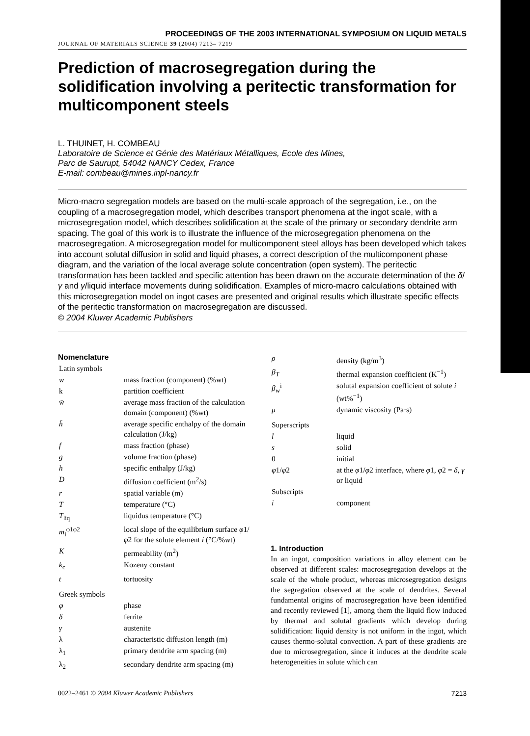PROCEEDINGS OF THE 2003 INTERNATIONAL SYMPOSIUM ON LIQUID METALS
JOURNAL OF MATERIALS SCIENCE 39 (2004) 7213– 7219
Prediction of macrosegregation during the solidification involving a peritectic transformation for multicomponent steels
L. THUINET, H. COMBEAU
Laboratoire de Science et Génie des Matériaux Métalliques, Ecole des Mines,
Parc de Saurupt, 54042 NANCY Cedex, France
E-mail: combeau@mines.inpl-nancy.fr
Micro-macro segregation models are based on the multi-scale approach of the segregation, i.e., on the coupling of a macrosegregation model, which describes transport phenomena at the ingot scale, with a microsegregation model, which describes solidification at the scale of the primary or secondary dendrite arm spacing. The goal of this work is to illustrate the influence of the microsegregation phenomena on the macrosegregation. A microsegregation model for multicomponent steel alloys has been developed which takes into account solutal diffusion in solid and liquid phases, a correct description of the multicomponent phase diagram, and the variation of the local average solute concentration (open system). The peritectic transformation has been tackled and specific attention has been drawn on the accurate determination of the δ/γ and γ/liquid interface movements during solidification. Examples of micro-macro calculations obtained with this microsegregation model on ingot cases are presented and original results which illustrate specific effects of the peritectic transformation on macrosegregation are discussed.
© 2004 Kluwer Academic Publishers
Nomenclature
| Latin symbols | |
| w | mass fraction (component) (%wt) |
| k | partition coefficient |
| w̄ | average mass fraction of the calculation domain (component) (%wt) |
| h̄ | average specific enthalpy of the domain calculation (J/kg) |
| f | mass fraction (phase) |
| g | volume fraction (phase) |
| h | specific enthalpy (J/kg) |
| D | diffusion coefficient (m<sup>2</sup>/s) |
| r | spatial variable (m) |
| T | temperature (°C) |
| T<sub>liq</sub> | liquidus temperature (°C) |
| m<sub>i</sub><sup>φ1φ2</sup> | local slope of the equilibrium surface φ 1/ φ 2 for the solute element i (°C/%wt) |
| K | permeability (m<sup>2</sup>) |
| k<sub>c</sub> | Kozeny constant |
| t | tortuosity |
| Greek symbols | |
| φ | phase |
| δ | ferrite |
| γ | austenite |
| λ | characteristic diffusion length (m) |
| λ<sub>1</sub> | primary dendrite arm spacing (m) |
| λ<sub>2</sub> | secondary dendrite arm spacing (m) |
| ρ | density (kg/m<sup>3</sup>) |
| β<sub>T</sub> | thermal expansion coefficient (K<sup>−1</sup>) |
| β<sub>w</sub><sup>i</sup> | solutal expansion coefficient of solute i (wt%<sup>−1</sup>) |
| μ | dynamic viscosity (Pa·s) |
| Superscripts | |
| l | liquid |
| s | solid |
| 0 | initial |
| φ 1/ φ 2 | at the φ 1/ φ 2 interface, where φ 1, φ 2 = δ , γ or liquid |
| Subscripts | |
| i | component |
1. Introduction
In an ingot, composition variations in alloy element can be observed at different scales: macrosegregation develops at the scale of the whole product, whereas microsegregation designs the segregation observed at the scale of dendrites. Several fundamental origins of macrosegregation have been identified and recently reviewed [1], among them the liquid flow induced by thermal and solutal gradients which develop during solidification: liquid density is not uniform in the ingot, which causes thermo-solutal convection. A part of these gradients are due to microsegregation, since it induces at the dendrite scale heterogeneities in solute which can
0022–2461 © 2004 Kluwer Academic Publishers 7213